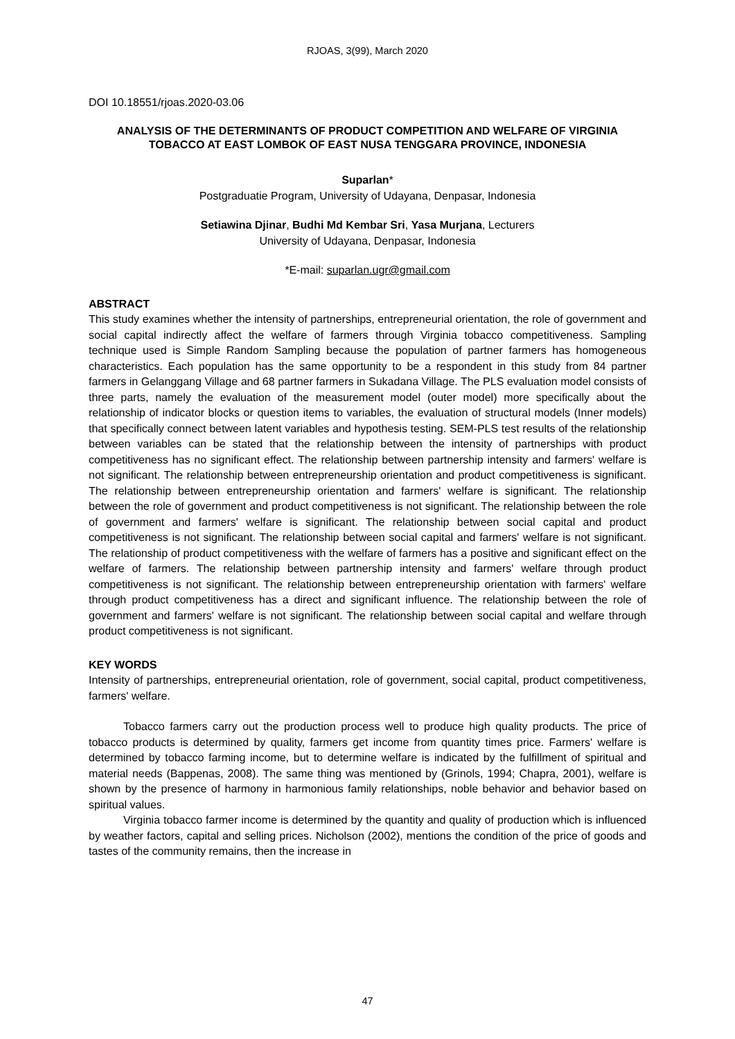RJOAS, 3(99), March 2020
DOI 10.18551/rjoas.2020-03.06
ANALYSIS OF THE DETERMINANTS OF PRODUCT COMPETITION AND WELFARE OF VIRGINIA TOBACCO AT EAST LOMBOK OF EAST NUSA TENGGARA PROVINCE, INDONESIA
Suparlan*
Postgraduatie Program, University of Udayana, Denpasar, Indonesia
Setiawina Djinar, Budhi Md Kembar Sri, Yasa Murjana, Lecturers
University of Udayana, Denpasar, Indonesia
*E-mail: suparlan.ugr@gmail.com
ABSTRACT
This study examines whether the intensity of partnerships, entrepreneurial orientation, the role of government and social capital indirectly affect the welfare of farmers through Virginia tobacco competitiveness. Sampling technique used is Simple Random Sampling because the population of partner farmers has homogeneous characteristics. Each population has the same opportunity to be a respondent in this study from 84 partner farmers in Gelanggang Village and 68 partner farmers in Sukadana Village. The PLS evaluation model consists of three parts, namely the evaluation of the measurement model (outer model) more specifically about the relationship of indicator blocks or question items to variables, the evaluation of structural models (Inner models) that specifically connect between latent variables and hypothesis testing. SEM-PLS test results of the relationship between variables can be stated that the relationship between the intensity of partnerships with product competitiveness has no significant effect. The relationship between partnership intensity and farmers' welfare is not significant. The relationship between entrepreneurship orientation and product competitiveness is significant. The relationship between entrepreneurship orientation and farmers' welfare is significant. The relationship between the role of government and product competitiveness is not significant. The relationship between the role of government and farmers' welfare is significant. The relationship between social capital and product competitiveness is not significant. The relationship between social capital and farmers' welfare is not significant. The relationship of product competitiveness with the welfare of farmers has a positive and significant effect on the welfare of farmers. The relationship between partnership intensity and farmers' welfare through product competitiveness is not significant. The relationship between entrepreneurship orientation with farmers' welfare through product competitiveness has a direct and significant influence. The relationship between the role of government and farmers' welfare is not significant. The relationship between social capital and welfare through product competitiveness is not significant.
KEY WORDS
Intensity of partnerships, entrepreneurial orientation, role of government, social capital, product competitiveness, farmers' welfare.
Tobacco farmers carry out the production process well to produce high quality products. The price of tobacco products is determined by quality, farmers get income from quantity times price. Farmers' welfare is determined by tobacco farming income, but to determine welfare is indicated by the fulfillment of spiritual and material needs (Bappenas, 2008). The same thing was mentioned by (Grinols, 1994; Chapra, 2001), welfare is shown by the presence of harmony in harmonious family relationships, noble behavior and behavior based on spiritual values.
Virginia tobacco farmer income is determined by the quantity and quality of production which is influenced by weather factors, capital and selling prices. Nicholson (2002), mentions the condition of the price of goods and tastes of the community remains, then the increase in
47